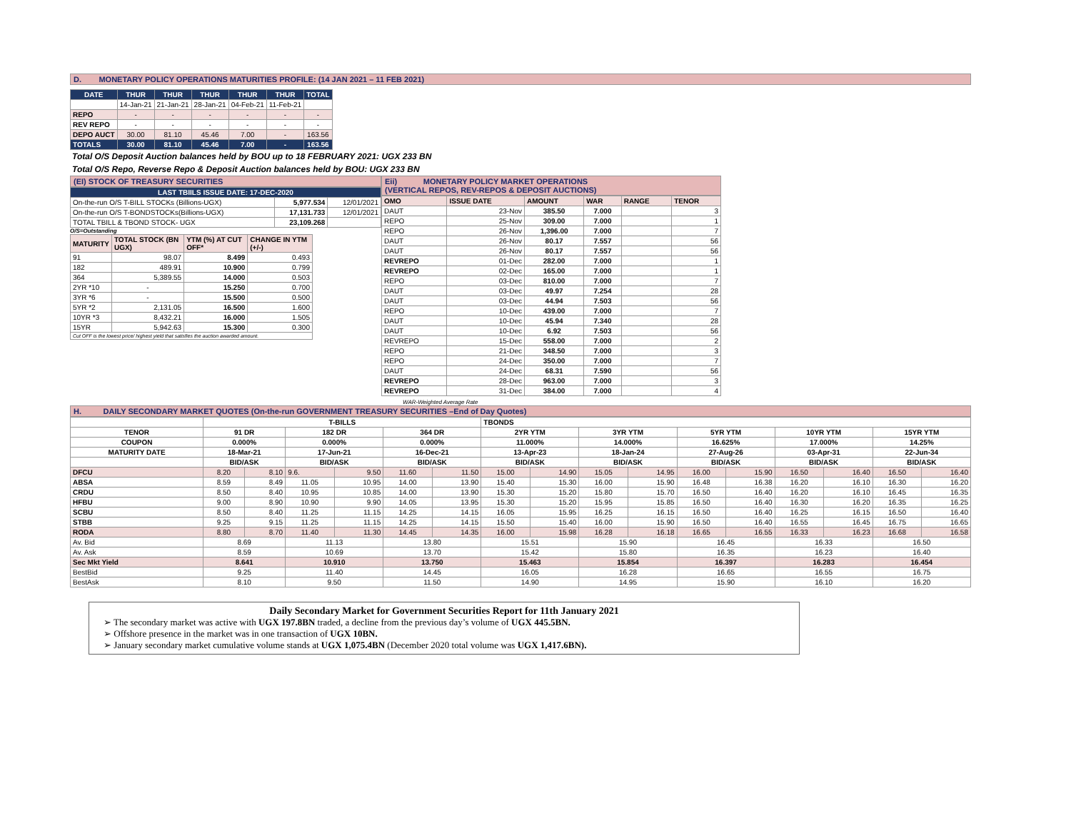D. MONETARY POLICY OPERATIONS MATURITIES PROFILE: (14 JAN 2021 – 11 FEB 2021)
| DATE | THUR | THUR | THUR | THUR | THUR | TOTAL |
| --- | --- | --- | --- | --- | --- | --- |
| | 14-Jan-21 | 21-Jan-21 | 28-Jan-21 | 04-Feb-21 | 11-Feb-21 | |
| REPO | - | - | - | - | - | - |
| REV REPO | - | - | - | - | - | - |
| DEPO AUCT | 30.00 | 81.10 | 45.46 | 7.00 | - | 163.56 |
| TOTALS | 30.00 | 81.10 | 45.46 | 7.00 | - | 163.56 |
Total O/S Deposit Auction balances held by BOU up to 18 FEBRUARY 2021: UGX 233 BN
Total O/S Repo, Reverse Repo & Deposit Auction balances held by BOU: UGX 233 BN
(EI) STOCK OF TREASURY SECURITIES
| LAST TBIILS ISSUE DATE: 17-DEC-2020 | | |
| --- | --- | --- |
| On-the-run O/S T-BILL STOCKs (Billions-UGX) | 5,977.534 | 12/01/2021 |
| On-the-run O/S T-BONDSTOCKs(Billions-UGX) | 17,131.733 | 12/01/2021 |
| TOTAL TBILL & TBOND STOCK- UGX | 23,109.268 | |
O/S=Outstanding
| MATURITY | TOTAL STOCK (BN UGX) | YTM (%) AT CUT OFF* | CHANGE IN YTM (+/-) |
| 91 | 98.07 | 8.499 | 0.493 |
| 182 | 489.91 | 10.900 | 0.799 |
| 364 | 5,389.55 | 14.000 | 0.503 |
| 2YR *10 | - | 15.250 | 0.700 |
| 3YR *6 | - | 15.500 | 0.500 |
| 5YR *2 | 2,131.05 | 16.500 | 1.600 |
| 10YR *3 | 8,432.21 | 16.000 | 1.505 |
| 15YR | 5,942.63 | 15.300 | 0.300 |
| Cut OFF is the lowest price/ highest yield that satisfies the auction awarded amount. | | | |
Eii) MONETARY POLICY MARKET OPERATIONS
(VERTICAL REPOS, REV-REPOS & DEPOSIT AUCTIONS)
| OMO | ISSUE DATE | AMOUNT | WAR | RANGE | TENOR |
| DAUT | 23-Nov | 385.50 | 7.000 | | 3 |
| REPO | 25-Nov | 309.00 | 7.000 | | 1 |
| REPO | 26-Nov | 1,396.00 | 7.000 | | 7 |
| DAUT | 26-Nov | 80.17 | 7.557 | | 56 |
| DAUT | 26-Nov | 80.17 | 7.557 | | 56 |
| REVREPO | 01-Dec | 282.00 | 7.000 | | 1 |
| REVREPO | 02-Dec | 165.00 | 7.000 | | 1 |
| REPO | 03-Dec | 810.00 | 7.000 | | 7 |
| DAUT | 03-Dec | 49.97 | 7.254 | | 28 |
| DAUT | 03-Dec | 44.94 | 7.503 | | 56 |
| REPO | 10-Dec | 439.00 | 7.000 | | 7 |
| DAUT | 10-Dec | 45.94 | 7.340 | | 28 |
| DAUT | 10-Dec | 6.92 | 7.503 | | 56 |
| REVREPO | 15-Dec | 558.00 | 7.000 | | 2 |
| REPO | 21-Dec | 348.50 | 7.000 | | 3 |
| REPO | 24-Dec | 350.00 | 7.000 | | 7 |
| DAUT | 24-Dec | 68.31 | 7.590 | | 56 |
| REVREPO | 28-Dec | 963.00 | 7.000 | | 3 |
| REVREPO | 31-Dec | 384.00 | 7.000 | | 4 |
WAR-Weighted Average Rate
H. DAILY SECONDARY MARKET QUOTES (On-the-run GOVERNMENT TREASURY SECURITIES –End of Day Quotes)
| | T-BILLS | | | | | | TBONDS | | | | | | | | | |
| TENOR | 91 DR | | 182 DR | | 364 DR | | 2YR YTM | | 3YR YTM | | 5YR YTM | | 10YR YTM | | 15YR YTM | |
| COUPON | 0.000% | | 0.000% | | 0.000% | | 11.000% | | 14.000% | | 16.625% | | 17.000% | | 14.25% | |
| MATURITY DATE | 18-Mar-21 | | 17-Jun-21 | | 16-Dec-21 | | 13-Apr-23 | | 18-Jan-24 | | 27-Aug-26 | | 03-Apr-31 | | 22-Jun-34 | |
| | BID/ASK | | BID/ASK | | BID/ASK | | BID/ASK | | BID/ASK | | BID/ASK | | BID/ASK | | BID/ASK | |
| DFCU | 8.20 | 8.10 | 9.6. | 9.50 | 11.60 | 11.50 | 15.00 | 14.90 | 15.05 | 14.95 | 16.00 | 15.90 | 16.50 | 16.40 | 16.50 | 16.40 |
| ABSA | 8.59 | 8.49 | 11.05 | 10.95 | 14.00 | 13.90 | 15.40 | 15.30 | 16.00 | 15.90 | 16.48 | 16.38 | 16.20 | 16.10 | 16.30 | 16.20 |
| CRDU | 8.50 | 8.40 | 10.95 | 10.85 | 14.00 | 13.90 | 15.30 | 15.20 | 15.80 | 15.70 | 16.50 | 16.40 | 16.20 | 16.10 | 16.45 | 16.35 |
| HFBU | 9.00 | 8.90 | 10.90 | 9.90 | 14.05 | 13.95 | 15.30 | 15.20 | 15.95 | 15.85 | 16.50 | 16.40 | 16.30 | 16.20 | 16.35 | 16.25 |
| SCBU | 8.50 | 8.40 | 11.25 | 11.15 | 14.25 | 14.15 | 16.05 | 15.95 | 16.25 | 16.15 | 16.50 | 16.40 | 16.25 | 16.15 | 16.50 | 16.40 |
| STBB | 9.25 | 9.15 | 11.25 | 11.15 | 14.25 | 14.15 | 15.50 | 15.40 | 16.00 | 15.90 | 16.50 | 16.40 | 16.55 | 16.45 | 16.75 | 16.65 |
| RODA | 8.80 | 8.70 | 11.40 | 11.30 | 14.45 | 14.35 | 16.00 | 15.98 | 16.28 | 16.18 | 16.65 | 16.55 | 16.33 | 16.23 | 16.68 | 16.58 |
| Av. Bid | 8.69 | | 11.13 | | 13.80 | | 15.51 | | 15.90 | | 16.45 | | 16.33 | | 16.50 | |
| Av. Ask | 8.59 | | 10.69 | | 13.70 | | 15.42 | | 15.80 | | 16.35 | | 16.23 | | 16.40 | |
| Sec Mkt Yield | 8.641 | | 10.910 | | 13.750 | | 15.463 | | 15.854 | | 16.397 | | 16.283 | | 16.454 | |
| BestBid | 9.25 | | 11.40 | | 14.45 | | 16.05 | | 16.28 | | 16.65 | | 16.55 | | 16.75 | |
| BestAsk | 8.10 | | 9.50 | | 11.50 | | 14.90 | | 14.95 | | 15.90 | | 16.10 | | 16.20 | |
Daily Secondary Market for Government Securities Report for 11th January 2021
➢ The secondary market was active with UGX 197.8BN traded, a decline from the previous day’s volume of UGX 445.5BN.
➢ Offshore presence in the market was in one transaction of UGX 10BN.
➢ January secondary market cumulative volume stands at UGX 1,075.4BN (December 2020 total volume was UGX 1,417.6BN).